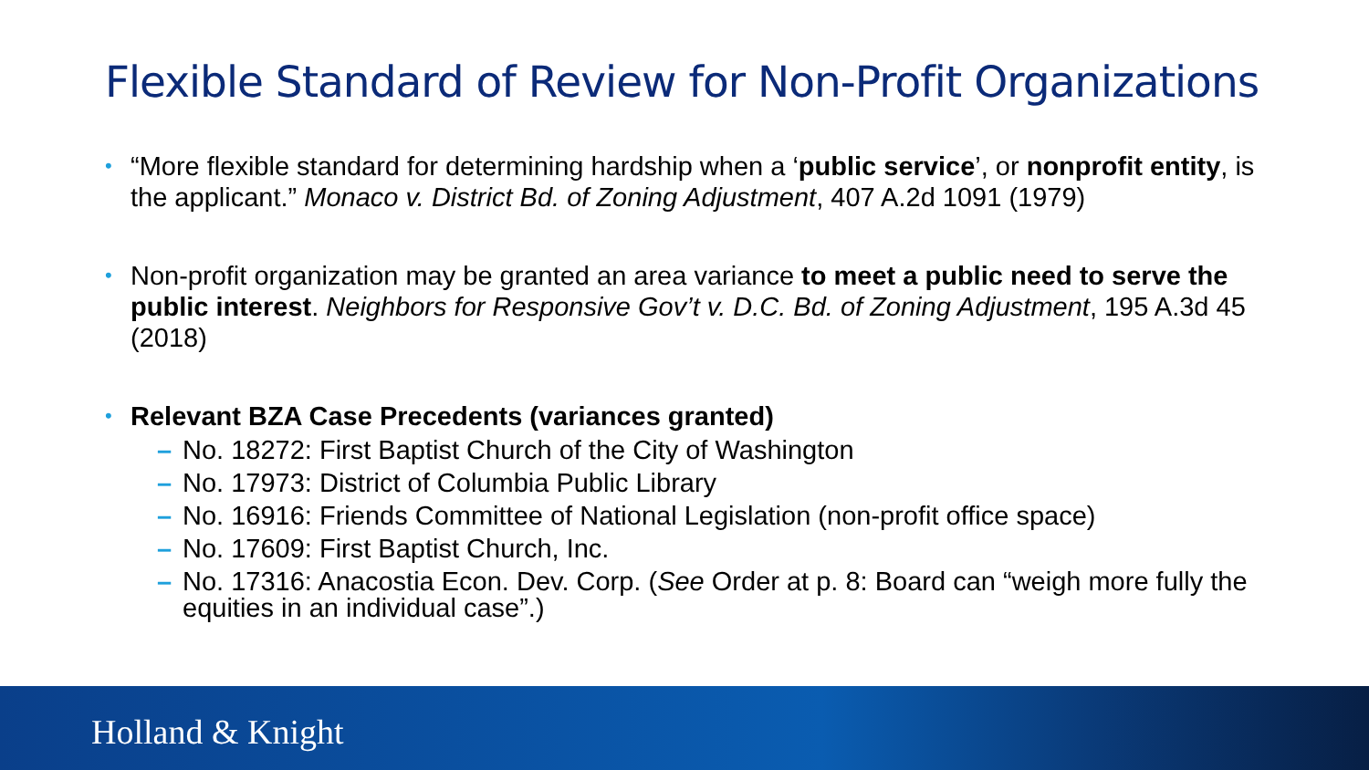Flexible Standard of Review for Non-Profit Organizations
• “More flexible standard for determining hardship when a ‘public service’, or nonprofit entity, is the applicant.” Monaco v. District Bd. of Zoning Adjustment, 407 A.2d 1091 (1979)
• Non-profit organization may be granted an area variance to meet a public need to serve the public interest. Neighbors for Responsive Gov’t v. D.C. Bd. of Zoning Adjustment, 195 A.3d 45 (2018)
• Relevant BZA Case Precedents (variances granted)
– No. 18272: First Baptist Church of the City of Washington
– No. 17973: District of Columbia Public Library
– No. 16916: Friends Committee of National Legislation (non-profit office space)
– No. 17609: First Baptist Church, Inc.
– No. 17316: Anacostia Econ. Dev. Corp. (See Order at p. 8: Board can “weigh more fully the equities in an individual case”.)
Holland & Knight